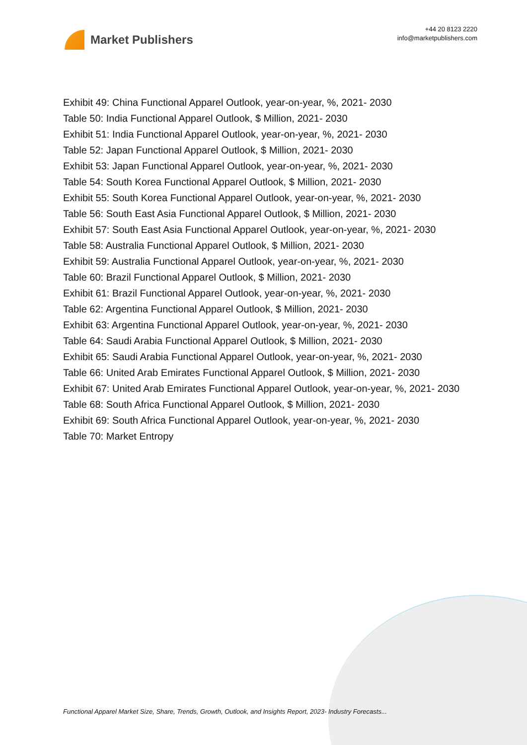Market Publishers
+44 20 8123 2220
info@marketpublishers.com
Exhibit 49: China Functional Apparel Outlook, year-on-year, %, 2021- 2030
Table 50: India Functional Apparel Outlook, $ Million, 2021- 2030
Exhibit 51: India Functional Apparel Outlook, year-on-year, %, 2021- 2030
Table 52: Japan Functional Apparel Outlook, $ Million, 2021- 2030
Exhibit 53: Japan Functional Apparel Outlook, year-on-year, %, 2021- 2030
Table 54: South Korea Functional Apparel Outlook, $ Million, 2021- 2030
Exhibit 55: South Korea Functional Apparel Outlook, year-on-year, %, 2021- 2030
Table 56: South East Asia Functional Apparel Outlook, $ Million, 2021- 2030
Exhibit 57: South East Asia Functional Apparel Outlook, year-on-year, %, 2021- 2030
Table 58: Australia Functional Apparel Outlook, $ Million, 2021- 2030
Exhibit 59: Australia Functional Apparel Outlook, year-on-year, %, 2021- 2030
Table 60: Brazil Functional Apparel Outlook, $ Million, 2021- 2030
Exhibit 61: Brazil Functional Apparel Outlook, year-on-year, %, 2021- 2030
Table 62: Argentina Functional Apparel Outlook, $ Million, 2021- 2030
Exhibit 63: Argentina Functional Apparel Outlook, year-on-year, %, 2021- 2030
Table 64: Saudi Arabia Functional Apparel Outlook, $ Million, 2021- 2030
Exhibit 65: Saudi Arabia Functional Apparel Outlook, year-on-year, %, 2021- 2030
Table 66: United Arab Emirates Functional Apparel Outlook, $ Million, 2021- 2030
Exhibit 67: United Arab Emirates Functional Apparel Outlook, year-on-year, %, 2021- 2030
Table 68: South Africa Functional Apparel Outlook, $ Million, 2021- 2030
Exhibit 69: South Africa Functional Apparel Outlook, year-on-year, %, 2021- 2030
Table 70: Market Entropy
Functional Apparel Market Size, Share, Trends, Growth, Outlook, and Insights Report, 2023- Industry Forecasts...